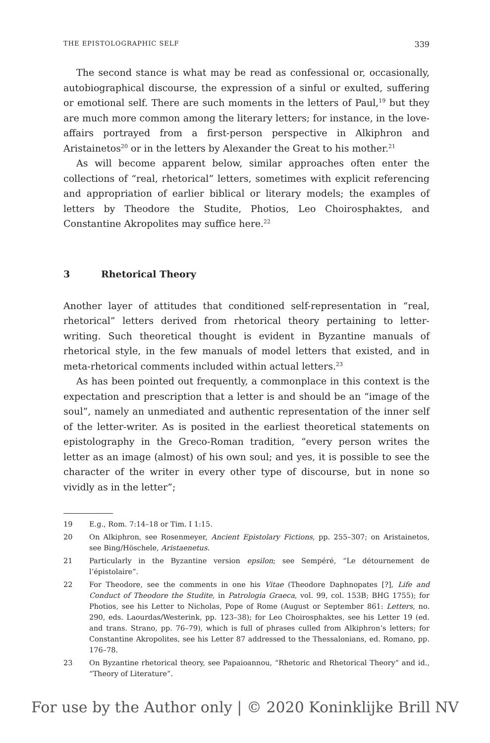THE EPISTOLOGRAPHIC SELF 339
The second stance is what may be read as confessional or, occasionally, autobiographical discourse, the expression of a sinful or exulted, suffering or emotional self. There are such moments in the letters of Paul,<sup>19</sup> but they are much more common among the literary letters; for instance, in the love-affairs portrayed from a first-person perspective in Alkiphron and Aristainetos<sup>20</sup> or in the letters by Alexander the Great to his mother.<sup>21</sup>
As will become apparent below, similar approaches often enter the collections of “real, rhetorical” letters, sometimes with explicit referencing and appropriation of earlier biblical or literary models; the examples of letters by Theodore the Studite, Photios, Leo Choirosphaktes, and Constantine Akropolites may suffice here.<sup>22</sup>
3 Rhetorical Theory
Another layer of attitudes that conditioned self-representation in “real, rhetorical” letters derived from rhetorical theory pertaining to letter-writing. Such theoretical thought is evident in Byzantine manuals of rhetorical style, in the few manuals of model letters that existed, and in meta-rhetorical comments included within actual letters.<sup>23</sup>
As has been pointed out frequently, a commonplace in this context is the expectation and prescription that a letter is and should be an “image of the soul”, namely an unmediated and authentic representation of the inner self of the letter-writer. As is posited in the earliest theoretical statements on epistolography in the Greco-Roman tradition, “every person writes the letter as an image (almost) of his own soul; and yes, it is possible to see the character of the writer in every other type of discourse, but in none so vividly as in the letter”;
19 E.g., Rom. 7:14–18 or Tim. I 1:15.
20 On Alkiphron, see Rosenmeyer, Ancient Epistolary Fictions, pp. 255–307; on Aristainetos, see Bing/Höschele, Aristaenetus.
21 Particularly in the Byzantine version epsilon; see Sempéré, “Le détournement de l’épistolaire”.
22 For Theodore, see the comments in one his Vitae (Theodore Daphnopates [?], Life and Conduct of Theodore the Studite, in Patrologia Graeca, vol. 99, col. 153B; BHG 1755); for Photios, see his Letter to Nicholas, Pope of Rome (August or September 861: Letters, no. 290, eds. Laourdas/Westerink, pp. 123–38); for Leo Choirosphaktes, see his Letter 19 (ed. and trans. Strano, pp. 76–79), which is full of phrases culled from Alkiphron’s letters; for Constantine Akropolites, see his Letter 87 addressed to the Thessalonians, ed. Romano, pp. 176–78.
23 On Byzantine rhetorical theory, see Papaioannou, “Rhetoric and Rhetorical Theory” and id., “Theory of Literature”.
For use by the Author only | © 2020 Koninklijke Brill NV